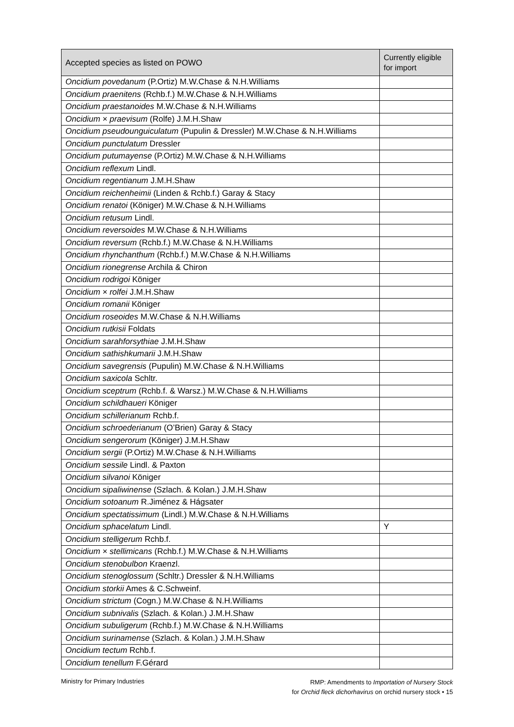| Accepted species as listed on POWO | Currently eligible for import |
| --- | --- |
| Oncidium povedanum (P.Ortiz) M.W.Chase & N.H.Williams | |
| Oncidium praenitens (Rchb.f.) M.W.Chase & N.H.Williams | |
| Oncidium praestanoides M.W.Chase & N.H.Williams | |
| Oncidium × praevisum (Rolfe) J.M.H.Shaw | |
| Oncidium pseudounguiculatum (Pupulin & Dressler) M.W.Chase & N.H.Williams | |
| Oncidium punctulatum Dressler | |
| Oncidium putumayense (P.Ortiz) M.W.Chase & N.H.Williams | |
| Oncidium reflexum Lindl. | |
| Oncidium regentianum J.M.H.Shaw | |
| Oncidium reichenheimii (Linden & Rchb.f.) Garay & Stacy | |
| Oncidium renatoi (Königer) M.W.Chase & N.H.Williams | |
| Oncidium retusum Lindl. | |
| Oncidium reversoides M.W.Chase & N.H.Williams | |
| Oncidium reversum (Rchb.f.) M.W.Chase & N.H.Williams | |
| Oncidium rhynchanthum (Rchb.f.) M.W.Chase & N.H.Williams | |
| Oncidium rionegrense Archila & Chiron | |
| Oncidium rodrigoi Königer | |
| Oncidium × rolfei J.M.H.Shaw | |
| Oncidium romanii Königer | |
| Oncidium roseoides M.W.Chase & N.H.Williams | |
| Oncidium rutkisii Foldats | |
| Oncidium sarahforsythiae J.M.H.Shaw | |
| Oncidium sathishkumarii J.M.H.Shaw | |
| Oncidium savegrensis (Pupulin) M.W.Chase & N.H.Williams | |
| Oncidium saxicola Schltr. | |
| Oncidium sceptrum (Rchb.f. & Warsz.) M.W.Chase & N.H.Williams | |
| Oncidium schildhaueri Königer | |
| Oncidium schillerianum Rchb.f. | |
| Oncidium schroederianum (O’Brien) Garay & Stacy | |
| Oncidium sengerorum (Königer) J.M.H.Shaw | |
| Oncidium sergii (P.Ortiz) M.W.Chase & N.H.Williams | |
| Oncidium sessile Lindl. & Paxton | |
| Oncidium silvanoi Königer | |
| Oncidium sipaliwinense (Szlach. & Kolan.) J.M.H.Shaw | |
| Oncidium sotoanum R.Jiménez & Hágsater | |
| Oncidium spectatissimum (Lindl.) M.W.Chase & N.H.Williams | |
| Oncidium sphacelatum Lindl. | Y |
| Oncidium stelligerum Rchb.f. | |
| Oncidium × stellimicans (Rchb.f.) M.W.Chase & N.H.Williams | |
| Oncidium stenobulbon Kraenzl. | |
| Oncidium stenoglossum (Schltr.) Dressler & N.H.Williams | |
| Oncidium storkii Ames & C.Schweinf. | |
| Oncidium strictum (Cogn.) M.W.Chase & N.H.Williams | |
| Oncidium subnivalis (Szlach. & Kolan.) J.M.H.Shaw | |
| Oncidium subuligerum (Rchb.f.) M.W.Chase & N.H.Williams | |
| Oncidium surinamense (Szlach. & Kolan.) J.M.H.Shaw | |
| Oncidium tectum Rchb.f. | |
| Oncidium tenellum F.Gérard | |
Ministry for Primary Industries
RMP: Amendments to Importation of Nursery Stock
for Orchid fleck dichorhavirus on orchid nursery stock • 15